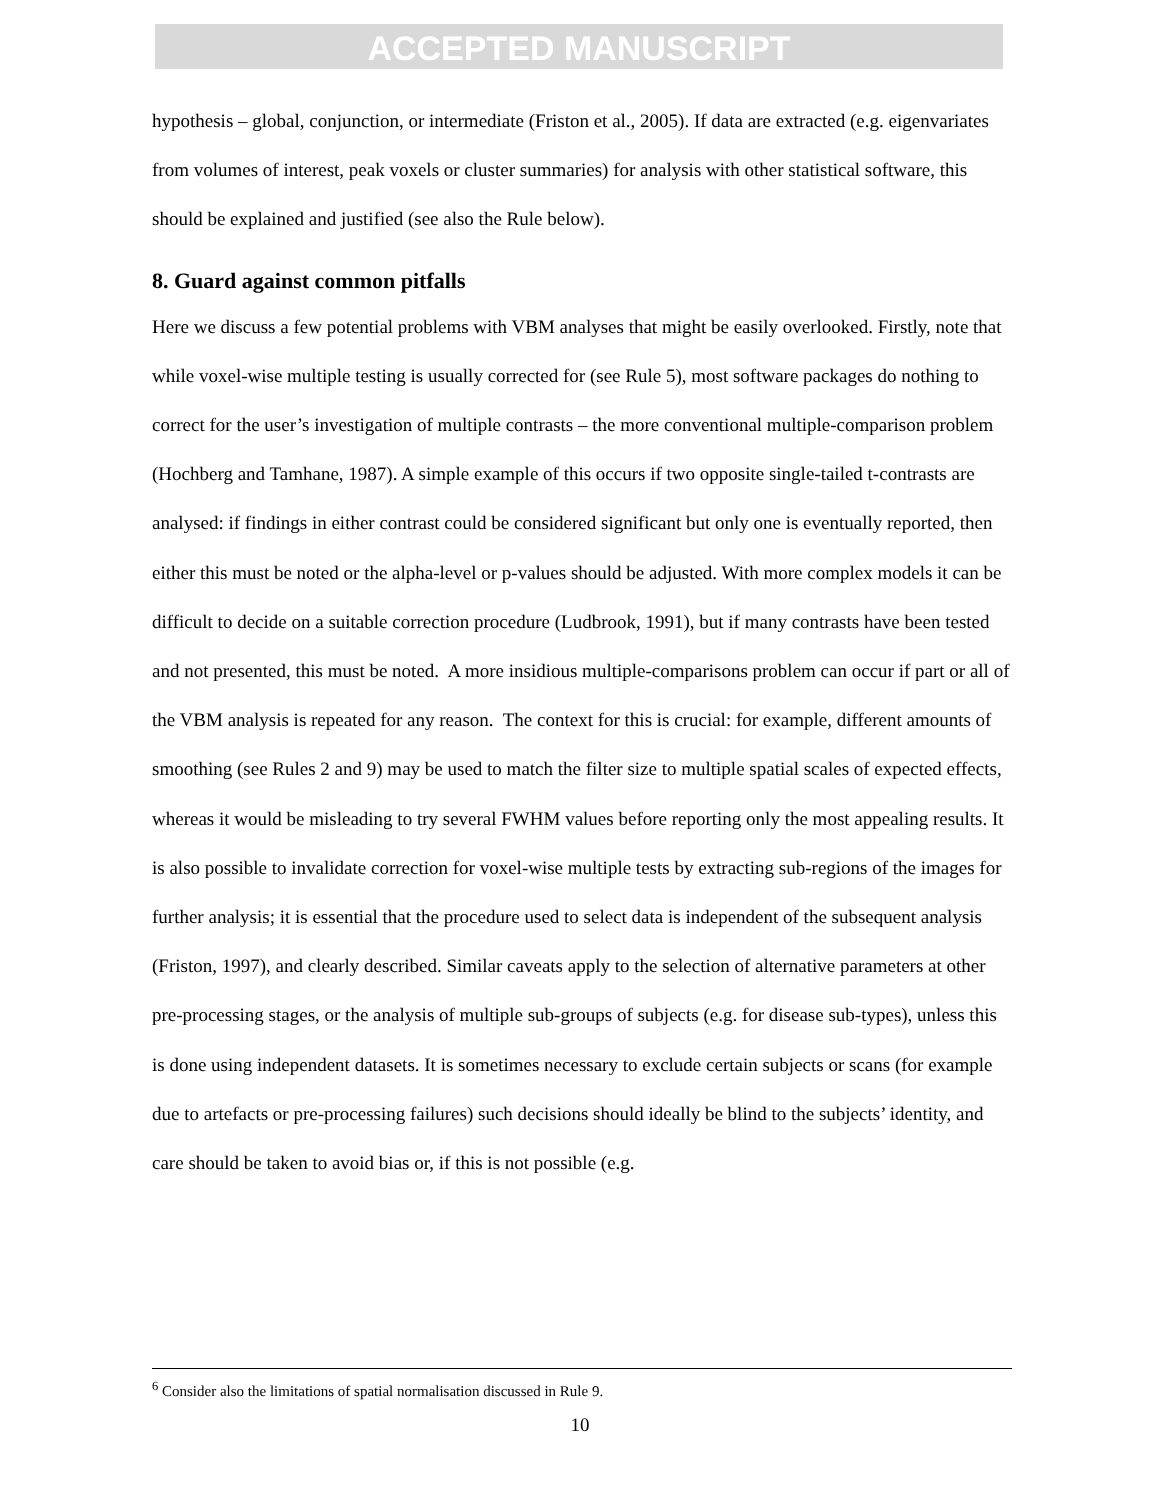ACCEPTED MANUSCRIPT
hypothesis – global, conjunction, or intermediate (Friston et al., 2005). If data are extracted (e.g. eigenvariates from volumes of interest, peak voxels or cluster summaries) for analysis with other statistical software, this should be explained and justified (see also the Rule below).
8. Guard against common pitfalls
Here we discuss a few potential problems with VBM analyses that might be easily overlooked. Firstly, note that while voxel-wise multiple testing is usually corrected for (see Rule 5), most software packages do nothing to correct for the user’s investigation of multiple contrasts – the more conventional multiple-comparison problem (Hochberg and Tamhane, 1987). A simple example of this occurs if two opposite single-tailed t-contrasts are analysed: if findings in either contrast could be considered significant but only one is eventually reported, then either this must be noted or the alpha-level or p-values should be adjusted. With more complex models it can be difficult to decide on a suitable correction procedure (Ludbrook, 1991), but if many contrasts have been tested and not presented, this must be noted. A more insidious multiple-comparisons problem can occur if part or all of the VBM analysis is repeated for any reason. The context for this is crucial: for example, different amounts of smoothing (see Rules 2 and 9) may be used to match the filter size to multiple spatial scales of expected effects, whereas it would be misleading to try several FWHM values before reporting only the most appealing results. It is also possible to invalidate correction for voxel-wise multiple tests by extracting sub-regions of the images for further analysis; it is essential that the procedure used to select data is independent of the subsequent analysis (Friston, 1997), and clearly described. Similar caveats apply to the selection of alternative parameters at other pre-processing stages, or the analysis of multiple sub-groups of subjects (e.g. for disease sub-types), unless this is done using independent datasets. It is sometimes necessary to exclude certain subjects or scans (for example due to artefacts or pre-processing failures) such decisions should ideally be blind to the subjects’ identity, and care should be taken to avoid bias or, if this is not possible (e.g.
<sup>6</sup> Consider also the limitations of spatial normalisation discussed in Rule 9.
10